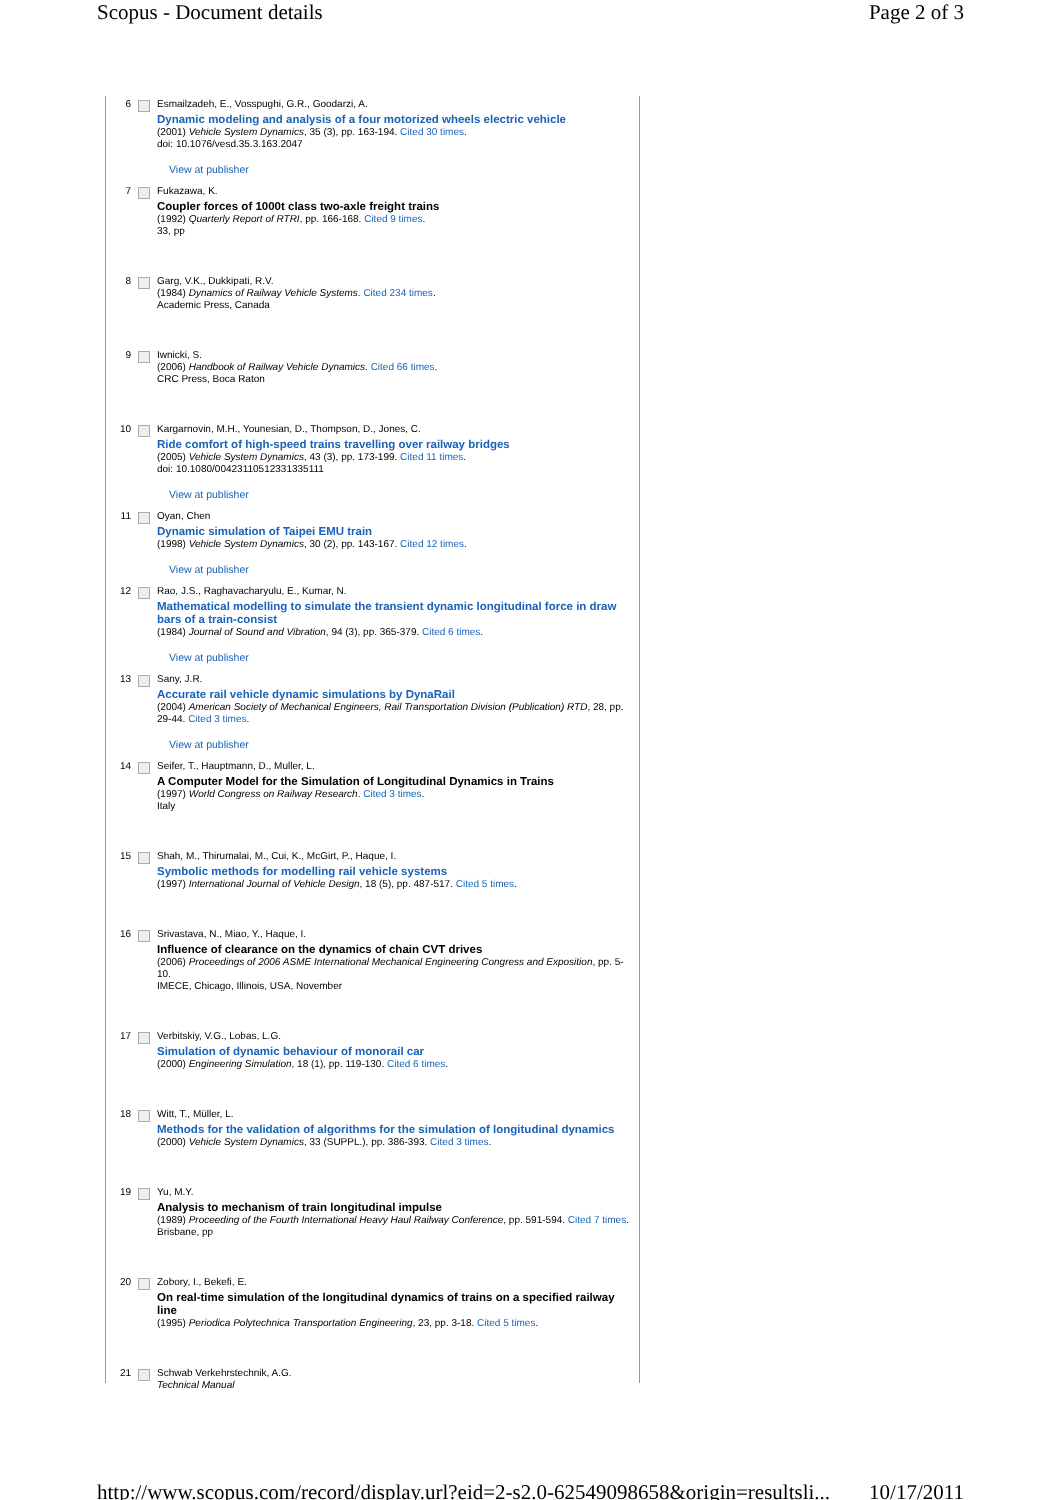Scopus - Document details Page 2 of 3
6 Esmailzadeh, E., Vosspughi, G.R., Goodarzi, A.
Dynamic modeling and analysis of a four motorized wheels electric vehicle
(2001) Vehicle System Dynamics, 35 (3), pp. 163-194. Cited 30 times.
doi: 10.1076/vesd.35.3.163.2047
View at publisher
7 Fukazawa, K.
Coupler forces of 1000t class two-axle freight trains
(1992) Quarterly Report of RTRI, pp. 166-168. Cited 9 times.
33, pp
8 Garg, V.K., Dukkipati, R.V.
(1984) Dynamics of Railway Vehicle Systems. Cited 234 times.
Academic Press, Canada
9 Iwnicki, S.
(2006) Handbook of Railway Vehicle Dynamics. Cited 66 times.
CRC Press, Boca Raton
10 Kargarnovin, M.H., Younesian, D., Thompson, D., Jones, C.
Ride comfort of high-speed trains travelling over railway bridges
(2005) Vehicle System Dynamics, 43 (3), pp. 173-199. Cited 11 times.
doi: 10.1080/00423110512331335111
View at publisher
11 Oyan, Chen
Dynamic simulation of Taipei EMU train
(1998) Vehicle System Dynamics, 30 (2), pp. 143-167. Cited 12 times.
View at publisher
12 Rao, J.S., Raghavacharyulu, E., Kumar, N.
Mathematical modelling to simulate the transient dynamic longitudinal force in draw bars of a train-consist
(1984) Journal of Sound and Vibration, 94 (3), pp. 365-379. Cited 6 times.
View at publisher
13 Sany, J.R.
Accurate rail vehicle dynamic simulations by DynaRail
(2004) American Society of Mechanical Engineers, Rail Transportation Division (Publication) RTD, 28, pp. 29-44. Cited 3 times.
View at publisher
14 Seifer, T., Hauptmann, D., Muller, L.
A Computer Model for the Simulation of Longitudinal Dynamics in Trains
(1997) World Congress on Railway Research. Cited 3 times.
Italy
15 Shah, M., Thirumalai, M., Cui, K., McGirt, P., Haque, I.
Symbolic methods for modelling rail vehicle systems
(1997) International Journal of Vehicle Design, 18 (5), pp. 487-517. Cited 5 times.
16 Srivastava, N., Miao, Y., Haque, I.
Influence of clearance on the dynamics of chain CVT drives
(2006) Proceedings of 2006 ASME International Mechanical Engineering Congress and Exposition, pp. 5-10.
IMECE, Chicago, Illinois, USA, November
17 Verbitskiy, V.G., Lobas, L.G.
Simulation of dynamic behaviour of monorail car
(2000) Engineering Simulation, 18 (1), pp. 119-130. Cited 6 times.
18 Witt, T., Müller, L.
Methods for the validation of algorithms for the simulation of longitudinal dynamics
(2000) Vehicle System Dynamics, 33 (SUPPL.), pp. 386-393. Cited 3 times.
19 Yu, M.Y.
Analysis to mechanism of train longitudinal impulse
(1989) Proceeding of the Fourth International Heavy Haul Railway Conference, pp. 591-594. Cited 7 times.
Brisbane, pp
20 Zobory, I., Bekefi, E.
On real-time simulation of the longitudinal dynamics of trains on a specified railway line
(1995) Periodica Polytechnica Transportation Engineering, 23, pp. 3-18. Cited 5 times.
21 Schwab Verkehrstechnik, A.G.
Technical Manual
http://www.scopus.com/record/display.url?eid=2-s2.0-62549098658&origin=resultsli... 10/17/2011